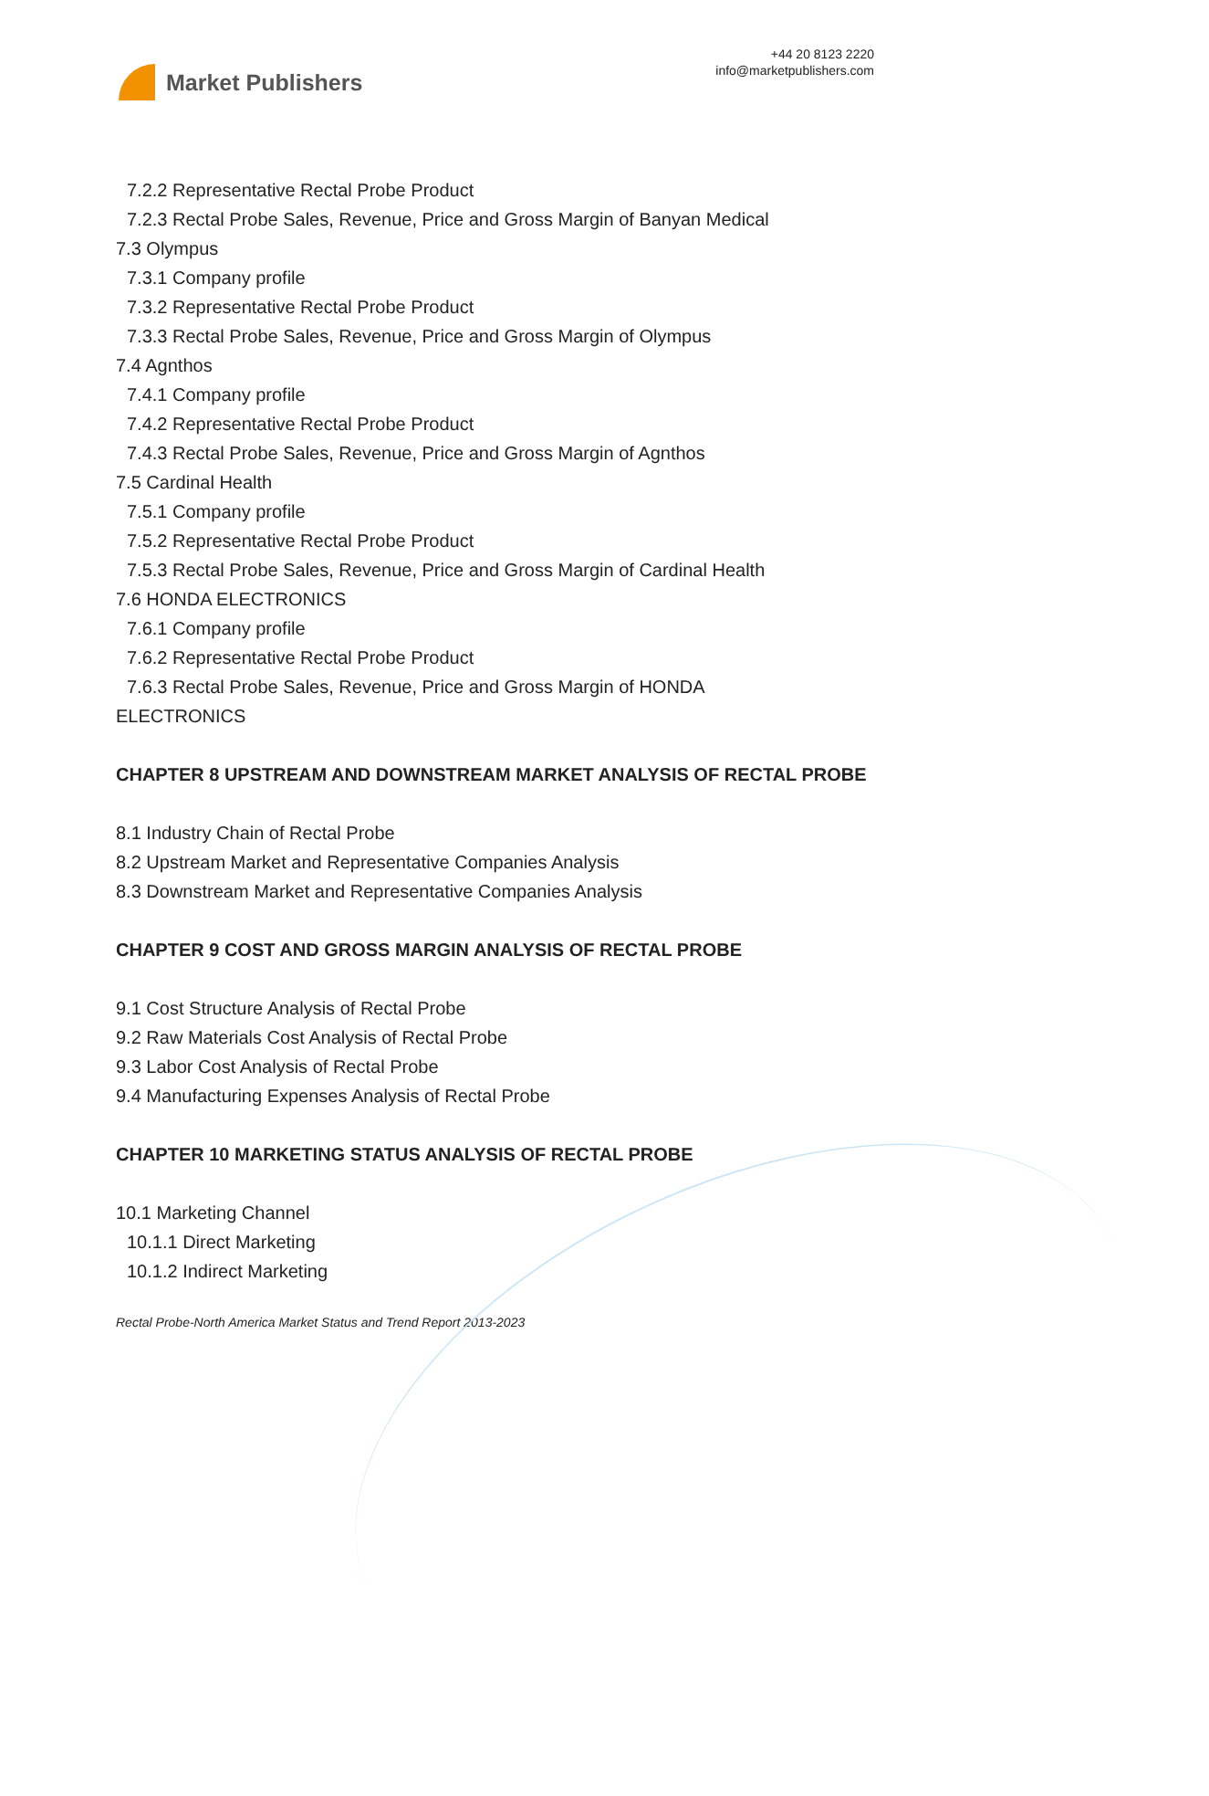Market Publishers
+44 20 8123 2220
info@marketpublishers.com
7.2.2 Representative Rectal Probe Product
7.2.3 Rectal Probe Sales, Revenue, Price and Gross Margin of Banyan Medical
7.3 Olympus
7.3.1 Company profile
7.3.2 Representative Rectal Probe Product
7.3.3 Rectal Probe Sales, Revenue, Price and Gross Margin of Olympus
7.4 Agnthos
7.4.1 Company profile
7.4.2 Representative Rectal Probe Product
7.4.3 Rectal Probe Sales, Revenue, Price and Gross Margin of Agnthos
7.5 Cardinal Health
7.5.1 Company profile
7.5.2 Representative Rectal Probe Product
7.5.3 Rectal Probe Sales, Revenue, Price and Gross Margin of Cardinal Health
7.6 HONDA ELECTRONICS
7.6.1 Company profile
7.6.2 Representative Rectal Probe Product
7.6.3 Rectal Probe Sales, Revenue, Price and Gross Margin of HONDA
ELECTRONICS
CHAPTER 8 UPSTREAM AND DOWNSTREAM MARKET ANALYSIS OF RECTAL PROBE
8.1 Industry Chain of Rectal Probe
8.2 Upstream Market and Representative Companies Analysis
8.3 Downstream Market and Representative Companies Analysis
CHAPTER 9 COST AND GROSS MARGIN ANALYSIS OF RECTAL PROBE
9.1 Cost Structure Analysis of Rectal Probe
9.2 Raw Materials Cost Analysis of Rectal Probe
9.3 Labor Cost Analysis of Rectal Probe
9.4 Manufacturing Expenses Analysis of Rectal Probe
CHAPTER 10 MARKETING STATUS ANALYSIS OF RECTAL PROBE
10.1 Marketing Channel
10.1.1 Direct Marketing
10.1.2 Indirect Marketing
Rectal Probe-North America Market Status and Trend Report 2013-2023